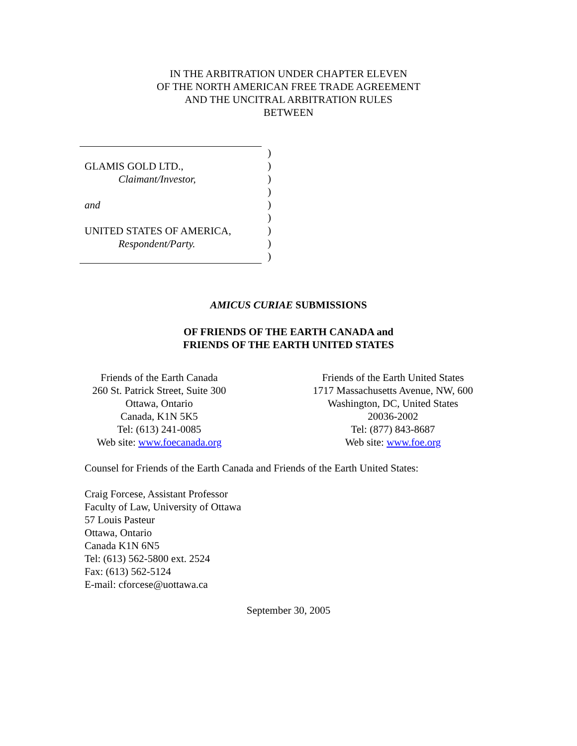IN THE ARBITRATION UNDER CHAPTER ELEVEN
OF THE NORTH AMERICAN FREE TRADE AGREEMENT
AND THE UNCITRAL ARBITRATION RULES
BETWEEN
GLAMIS GOLD LTD.,
Claimant/Investor,
and
UNITED STATES OF AMERICA,
Respondent/Party.
)
)
)
)
)
)
)
)
)
AMICUS CURIAE SUBMISSIONS
OF FRIENDS OF THE EARTH CANADA and
FRIENDS OF THE EARTH UNITED STATES
Friends of the Earth Canada
260 St. Patrick Street, Suite 300
Ottawa, Ontario
Canada, K1N 5K5
Tel: (613) 241-0085
Web site: www.foecanada.org
Friends of the Earth United States
1717 Massachusetts Avenue, NW, 600
Washington, DC, United States
20036-2002
Tel: (877) 843-8687
Web site: www.foe.org
Counsel for Friends of the Earth Canada and Friends of the Earth United States:
Craig Forcese, Assistant Professor
Faculty of Law, University of Ottawa
57 Louis Pasteur
Ottawa, Ontario
Canada K1N 6N5
Tel: (613) 562-5800 ext. 2524
Fax: (613) 562-5124
E-mail: cforcese@uottawa.ca
September 30, 2005